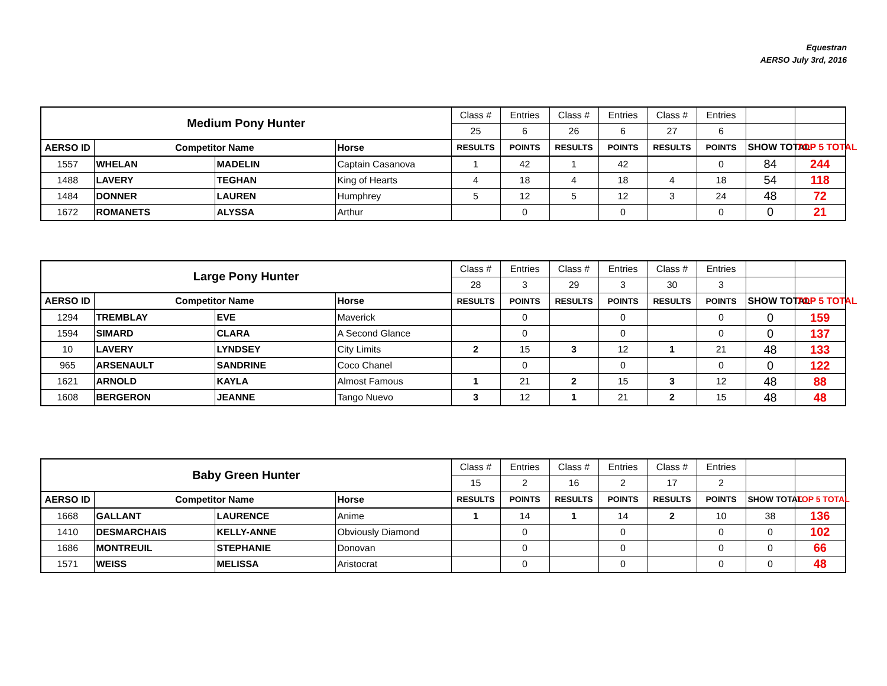Equestran
AERSO July 3rd, 2016
| Medium Pony Hunter | | | | Class # | Entries | Class # | Entries | Class # | Entries | | |
| | | | | 25 | 6 | 26 | 6 | 27 | 6 | | |
| AERSO ID | Competitor Name | | Horse | RESULTS | POINTS | RESULTS | POINTS | RESULTS | POINTS | SHOW TOTAL | TOP 5 TOTAL |
| 1557 | WHELAN | MADELIN | Captain Casanova | 1 | 42 | 1 | 42 | | 0 | 84 | 244 |
| 1488 | LAVERY | TEGHAN | King of Hearts | 4 | 18 | 4 | 18 | 4 | 18 | 54 | 118 |
| 1484 | DONNER | LAUREN | Humphrey | 5 | 12 | 5 | 12 | 3 | 24 | 48 | 72 |
| 1672 | ROMANETS | ALYSSA | Arthur | | 0 | | 0 | | 0 | 0 | 21 |
| Large Pony Hunter | | | | Class # | Entries | Class # | Entries | Class # | Entries | | |
| | | | | 28 | 3 | 29 | 3 | 30 | 3 | | |
| AERSO ID | Competitor Name | | Horse | RESULTS | POINTS | RESULTS | POINTS | RESULTS | POINTS | SHOW TOTAL | TOP 5 TOTAL |
| 1294 | TREMBLAY | EVE | Maverick | | 0 | | 0 | | 0 | 0 | 159 |
| 1594 | SIMARD | CLARA | A Second Glance | | 0 | | 0 | | 0 | 0 | 137 |
| 10 | LAVERY | LYNDSEY | City Limits | 2 | 15 | 3 | 12 | 1 | 21 | 48 | 133 |
| 965 | ARSENAULT | SANDRINE | Coco Chanel | | 0 | | 0 | | 0 | 0 | 122 |
| 1621 | ARNOLD | KAYLA | Almost Famous | 1 | 21 | 2 | 15 | 3 | 12 | 48 | 88 |
| 1608 | BERGERON | JEANNE | Tango Nuevo | 3 | 12 | 1 | 21 | 2 | 15 | 48 | 48 |
| Baby Green Hunter | | | | Class # | Entries | Class # | Entries | Class # | Entries | | |
| | | | | 15 | 2 | 16 | 2 | 17 | 2 | | |
| AERSO ID | Competitor Name | | Horse | RESULTS | POINTS | RESULTS | POINTS | RESULTS | POINTS | SHOW TOTAL | TOP 5 TOTAL |
| 1668 | GALLANT | LAURENCE | Anime | 1 | 14 | 1 | 14 | 2 | 10 | 38 | 136 |
| 1410 | DESMARCHAIS | KELLY-ANNE | Obviously Diamond | | 0 | | 0 | | 0 | 0 | 102 |
| 1686 | MONTREUIL | STEPHANIE | Donovan | | 0 | | 0 | | 0 | 0 | 66 |
| 1571 | WEISS | MELISSA | Aristocrat | | 0 | | 0 | | 0 | 0 | 48 |